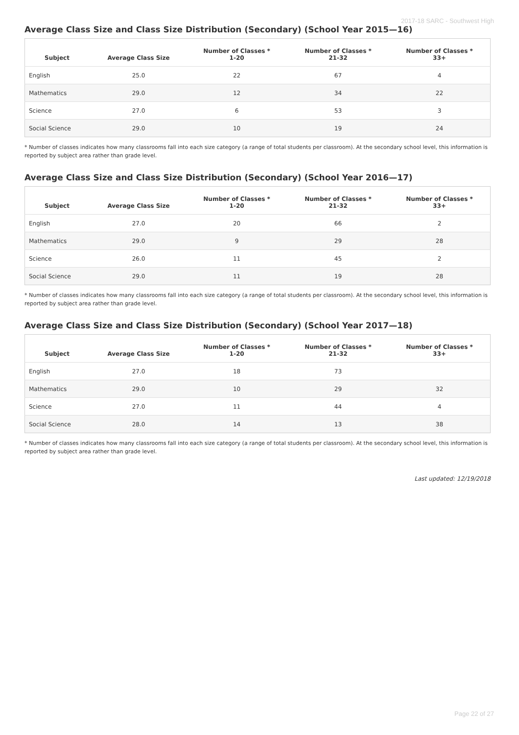2017-18 SARC - Southwest High
Average Class Size and Class Size Distribution (Secondary) (School Year 2015—16)
| Subject | Average Class Size | Number of Classes * 1-20 | Number of Classes * 21-32 | Number of Classes * 33+ |
| --- | --- | --- | --- | --- |
| English | 25.0 | 22 | 67 | 4 |
| Mathematics | 29.0 | 12 | 34 | 22 |
| Science | 27.0 | 6 | 53 | 3 |
| Social Science | 29.0 | 10 | 19 | 24 |
* Number of classes indicates how many classrooms fall into each size category (a range of total students per classroom). At the secondary school level, this information is reported by subject area rather than grade level.
Average Class Size and Class Size Distribution (Secondary) (School Year 2016—17)
| Subject | Average Class Size | Number of Classes * 1-20 | Number of Classes * 21-32 | Number of Classes * 33+ |
| --- | --- | --- | --- | --- |
| English | 27.0 | 20 | 66 | 2 |
| Mathematics | 29.0 | 9 | 29 | 28 |
| Science | 26.0 | 11 | 45 | 2 |
| Social Science | 29.0 | 11 | 19 | 28 |
* Number of classes indicates how many classrooms fall into each size category (a range of total students per classroom). At the secondary school level, this information is reported by subject area rather than grade level.
Average Class Size and Class Size Distribution (Secondary) (School Year 2017—18)
| Subject | Average Class Size | Number of Classes * 1-20 | Number of Classes * 21-32 | Number of Classes * 33+ |
| --- | --- | --- | --- | --- |
| English | 27.0 | 18 | 73 | |
| Mathematics | 29.0 | 10 | 29 | 32 |
| Science | 27.0 | 11 | 44 | 4 |
| Social Science | 28.0 | 14 | 13 | 38 |
* Number of classes indicates how many classrooms fall into each size category (a range of total students per classroom). At the secondary school level, this information is reported by subject area rather than grade level.
Last updated: 12/19/2018
Page 22 of 27